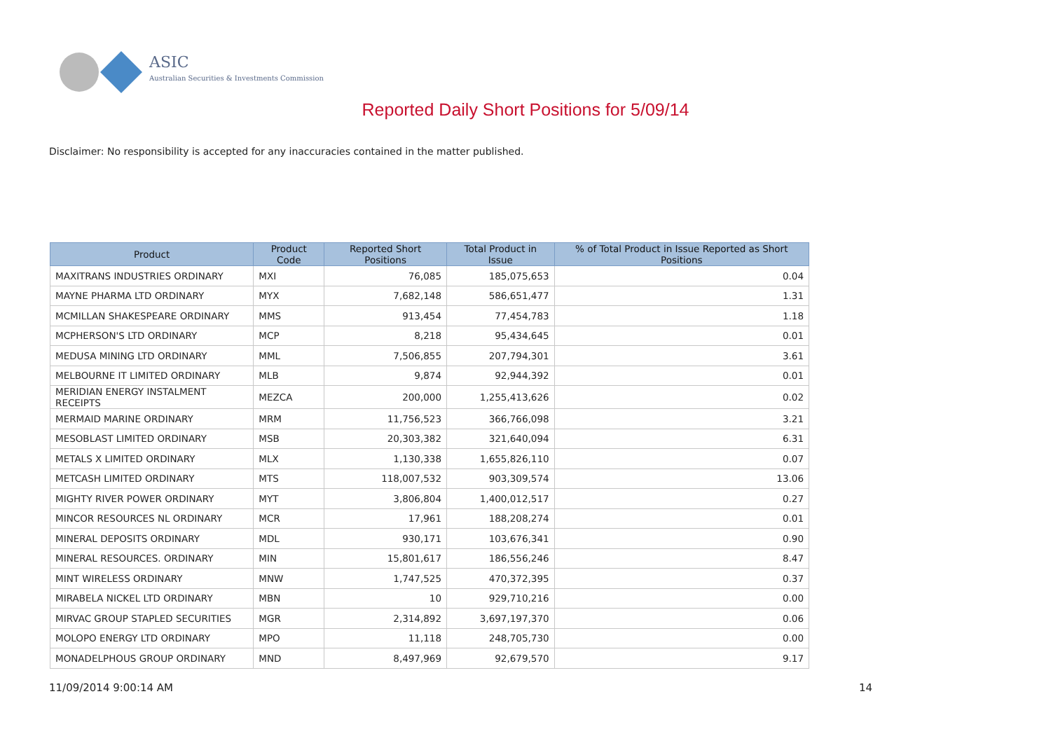ASIC
Australian Securities & Investments Commission
Reported Daily Short Positions for 5/09/14
Disclaimer: No responsibility is accepted for any inaccuracies contained in the matter published.
| Product | Product Code | Reported Short Positions | Total Product in Issue | % of Total Product in Issue Reported as Short Positions |
| --- | --- | --- | --- | --- |
| MAXITRANS INDUSTRIES ORDINARY | MXI | 76,085 | 185,075,653 | 0.04 |
| MAYNE PHARMA LTD ORDINARY | MYX | 7,682,148 | 586,651,477 | 1.31 |
| MCMILLAN SHAKESPEARE ORDINARY | MMS | 913,454 | 77,454,783 | 1.18 |
| MCPHERSON'S LTD ORDINARY | MCP | 8,218 | 95,434,645 | 0.01 |
| MEDUSA MINING LTD ORDINARY | MML | 7,506,855 | 207,794,301 | 3.61 |
| MELBOURNE IT LIMITED ORDINARY | MLB | 9,874 | 92,944,392 | 0.01 |
| MERIDIAN ENERGY INSTALMENT RECEIPTS | MEZCA | 200,000 | 1,255,413,626 | 0.02 |
| MERMAID MARINE ORDINARY | MRM | 11,756,523 | 366,766,098 | 3.21 |
| MESOBLAST LIMITED ORDINARY | MSB | 20,303,382 | 321,640,094 | 6.31 |
| METALS X LIMITED ORDINARY | MLX | 1,130,338 | 1,655,826,110 | 0.07 |
| METCASH LIMITED ORDINARY | MTS | 118,007,532 | 903,309,574 | 13.06 |
| MIGHTY RIVER POWER ORDINARY | MYT | 3,806,804 | 1,400,012,517 | 0.27 |
| MINCOR RESOURCES NL ORDINARY | MCR | 17,961 | 188,208,274 | 0.01 |
| MINERAL DEPOSITS ORDINARY | MDL | 930,171 | 103,676,341 | 0.90 |
| MINERAL RESOURCES. ORDINARY | MIN | 15,801,617 | 186,556,246 | 8.47 |
| MINT WIRELESS ORDINARY | MNW | 1,747,525 | 470,372,395 | 0.37 |
| MIRABELA NICKEL LTD ORDINARY | MBN | 10 | 929,710,216 | 0.00 |
| MIRVAC GROUP STAPLED SECURITIES | MGR | 2,314,892 | 3,697,197,370 | 0.06 |
| MOLOPO ENERGY LTD ORDINARY | MPO | 11,118 | 248,705,730 | 0.00 |
| MONADELPHOUS GROUP ORDINARY | MND | 8,497,969 | 92,679,570 | 9.17 |
11/09/2014 9:00:14 AM 14